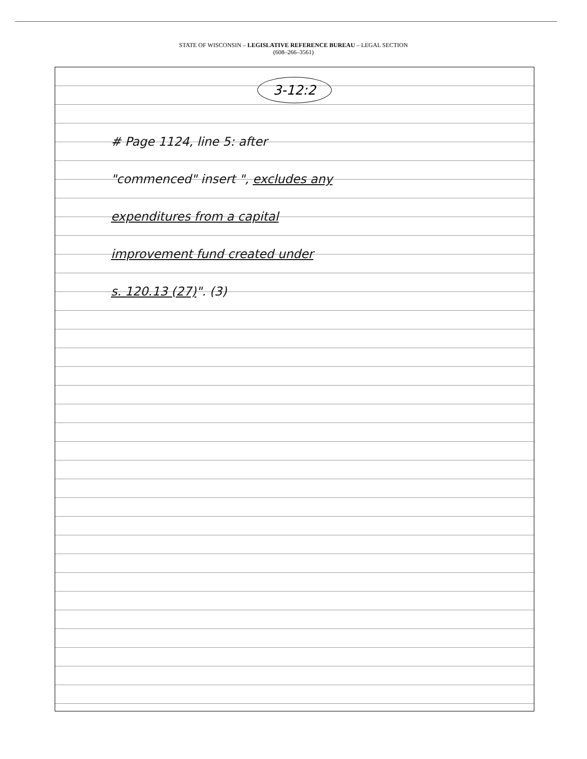STATE OF WISCONSIN – LEGISLATIVE REFERENCE BUREAU – LEGAL SECTION
(608–266–3561)
3-12:2
# Page 1124, line 5: after
"commenced" insert ", excludes any
expenditures from a capital
improvement fund created under
s. 120.13 (27)". (3)